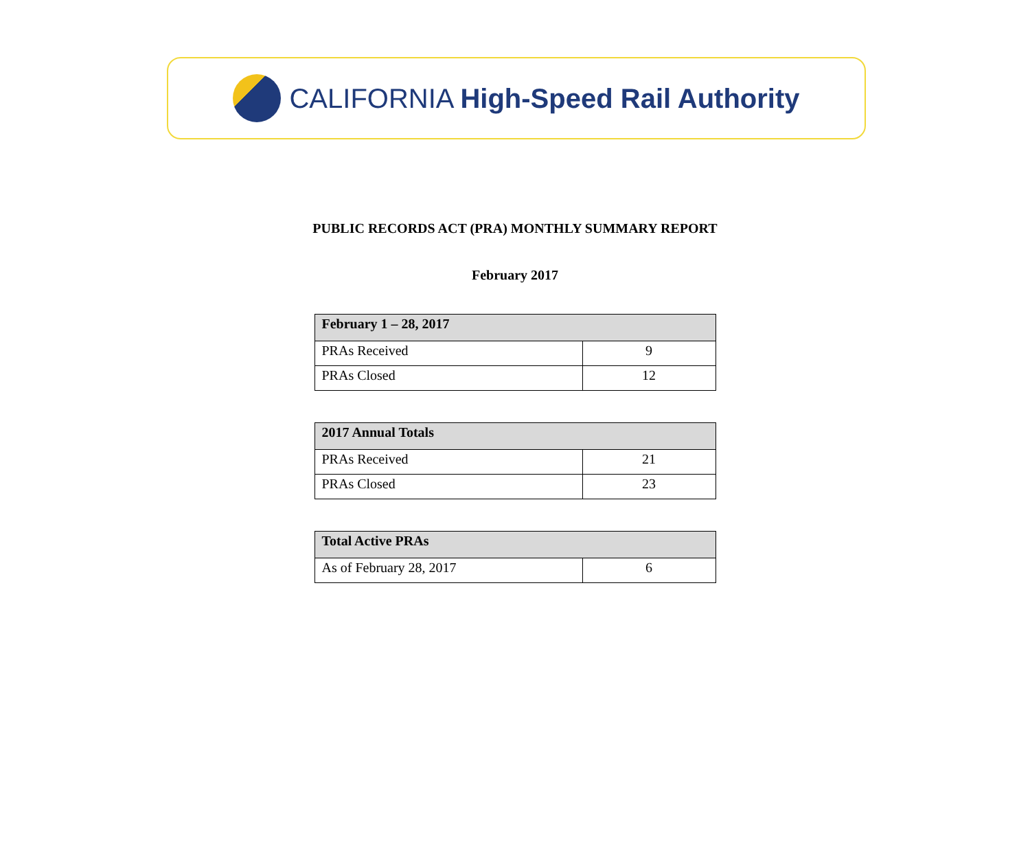CALIFORNIA High-Speed Rail Authority
PUBLIC RECORDS ACT (PRA) MONTHLY SUMMARY REPORT
February 2017
| February 1 – 28, 2017 | |
| --- | --- |
| PRAs Received | 9 |
| PRAs Closed | 12 |
| 2017 Annual Totals | |
| --- | --- |
| PRAs Received | 21 |
| PRAs Closed | 23 |
| Total Active PRAs | |
| --- | --- |
| As of February 28, 2017 | 6 |